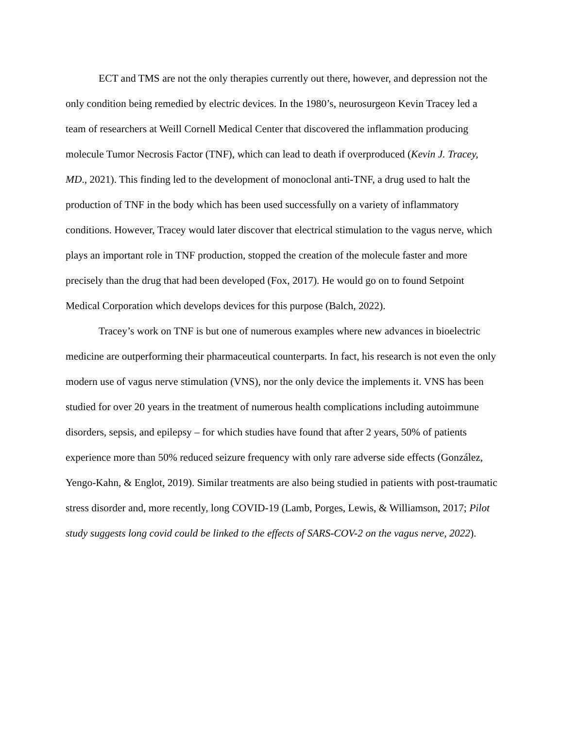ECT and TMS are not the only therapies currently out there, however, and depression not the only condition being remedied by electric devices. In the 1980’s, neurosurgeon Kevin Tracey led a team of researchers at Weill Cornell Medical Center that discovered the inflammation producing molecule Tumor Necrosis Factor (TNF), which can lead to death if overproduced (Kevin J. Tracey, MD., 2021). This finding led to the development of monoclonal anti-TNF, a drug used to halt the production of TNF in the body which has been used successfully on a variety of inflammatory conditions. However, Tracey would later discover that electrical stimulation to the vagus nerve, which plays an important role in TNF production, stopped the creation of the molecule faster and more precisely than the drug that had been developed (Fox, 2017). He would go on to found Setpoint Medical Corporation which develops devices for this purpose (Balch, 2022).
Tracey’s work on TNF is but one of numerous examples where new advances in bioelectric medicine are outperforming their pharmaceutical counterparts. In fact, his research is not even the only modern use of vagus nerve stimulation (VNS), nor the only device the implements it. VNS has been studied for over 20 years in the treatment of numerous health complications including autoimmune disorders, sepsis, and epilepsy – for which studies have found that after 2 years, 50% of patients experience more than 50% reduced seizure frequency with only rare adverse side effects (González, Yengo-Kahn, & Englot, 2019). Similar treatments are also being studied in patients with post-traumatic stress disorder and, more recently, long COVID-19 (Lamb, Porges, Lewis, & Williamson, 2017; Pilot study suggests long covid could be linked to the effects of SARS-COV-2 on the vagus nerve, 2022).